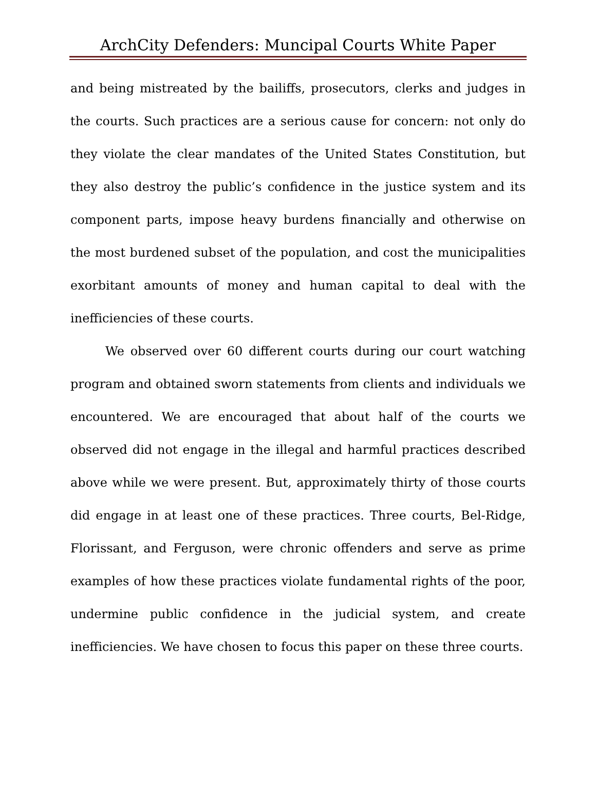ArchCity Defenders: Muncipal Courts White Paper
and being mistreated by the bailiffs, prosecutors, clerks and judges in the courts. Such practices are a serious cause for concern: not only do they violate the clear mandates of the United States Constitution, but they also destroy the public’s confidence in the justice system and its component parts, impose heavy burdens financially and otherwise on the most burdened subset of the population, and cost the municipalities exorbitant amounts of money and human capital to deal with the inefficiencies of these courts.
We observed over 60 different courts during our court watching program and obtained sworn statements from clients and individuals we encountered. We are encouraged that about half of the courts we observed did not engage in the illegal and harmful practices described above while we were present. But, approximately thirty of those courts did engage in at least one of these practices. Three courts, Bel-Ridge, Florissant, and Ferguson, were chronic offenders and serve as prime examples of how these practices violate fundamental rights of the poor, undermine public confidence in the judicial system, and create inefficiencies. We have chosen to focus this paper on these three courts.